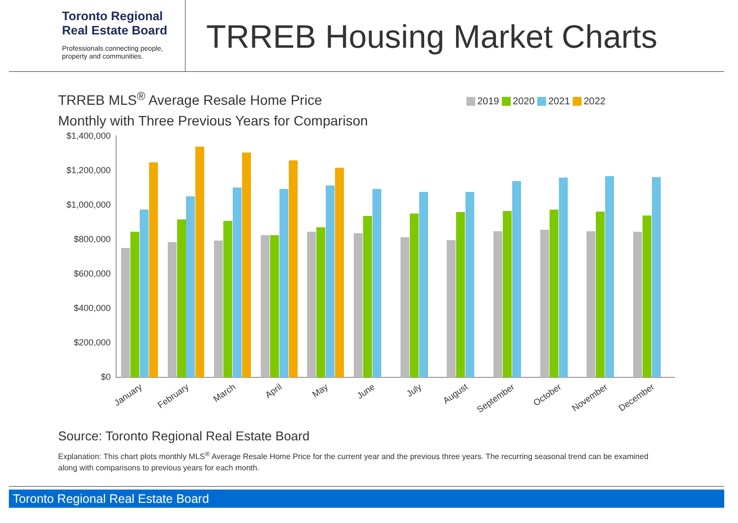Toronto Regional
Real Estate Board
Professionals connecting people,
property and communities.
TRREB Housing Market Charts
TRREB MLS<sup>®</sup> Average Resale Home Price
Monthly with Three Previous Years for Comparison
2019 2020 2021 2022
$1,400,000
$1,200,000
$1,000,000
$800,000
$600,000
$400,000
$200,000
$0
January
February
March
April
May
June
July
August
September
October
November
December
Source: Toronto Regional Real Estate Board
Explanation: This chart plots monthly MLS<sup>®</sup> Average Resale Home Price for the current year and the previous three years. The recurring seasonal trend can be examined along with comparisons to previous years for each month.
Toronto Regional Real Estate Board